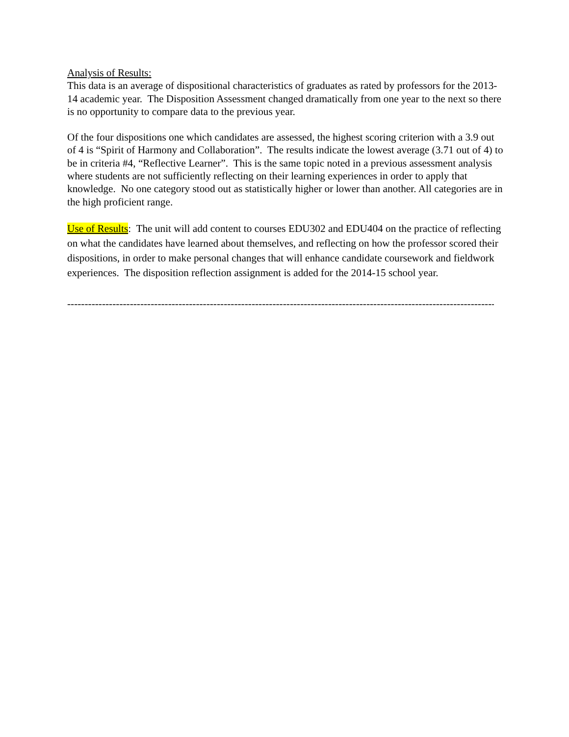Analysis of Results:
This data is an average of dispositional characteristics of graduates as rated by professors for the 2013-14 academic year. The Disposition Assessment changed dramatically from one year to the next so there is no opportunity to compare data to the previous year.
Of the four dispositions one which candidates are assessed, the highest scoring criterion with a 3.9 out of 4 is “Spirit of Harmony and Collaboration”. The results indicate the lowest average (3.71 out of 4) to be in criteria #4, “Reflective Learner”. This is the same topic noted in a previous assessment analysis where students are not sufficiently reflecting on their learning experiences in order to apply that knowledge. No one category stood out as statistically higher or lower than another. All categories are in the high proficient range.
Use of Results: The unit will add content to courses EDU302 and EDU404 on the practice of reflecting on what the candidates have learned about themselves, and reflecting on how the professor scored their dispositions, in order to make personal changes that will enhance candidate coursework and fieldwork experiences. The disposition reflection assignment is added for the 2014-15 school year.
------------------------------------------------------------------------------------------------------------------------------